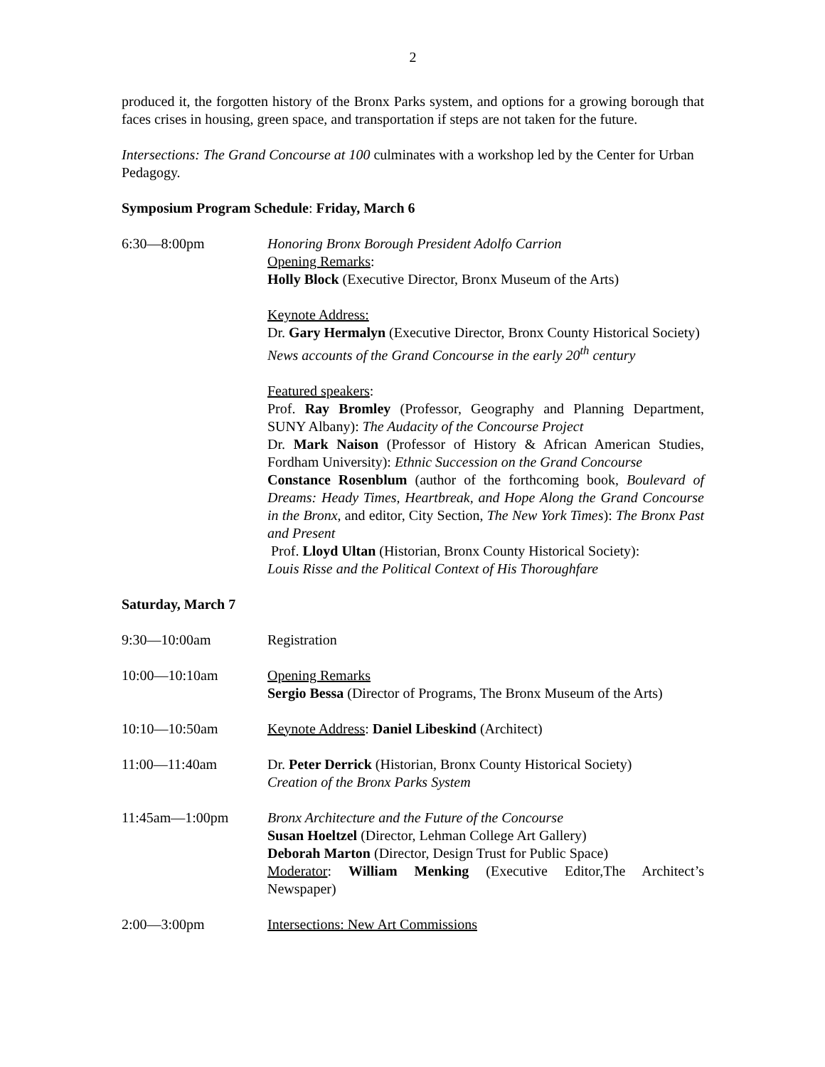2
produced it, the forgotten history of the Bronx Parks system, and options for a growing borough that faces crises in housing, green space, and transportation if steps are not taken for the future.
Intersections: The Grand Concourse at 100 culminates with a workshop led by the Center for Urban Pedagogy.
Symposium Program Schedule: Friday, March 6
6:30—8:00pm Honoring Bronx Borough President Adolfo Carrion
Opening Remarks:
Holly Block (Executive Director, Bronx Museum of the Arts)
Keynote Address:
Dr. Gary Hermalyn (Executive Director, Bronx County Historical Society)
News accounts of the Grand Concourse in the early 20<sup>th</sup> century
Featured speakers:
Prof. Ray Bromley (Professor, Geography and Planning Department, SUNY Albany): The Audacity of the Concourse Project
Dr. Mark Naison (Professor of History & African American Studies, Fordham University): Ethnic Succession on the Grand Concourse
Constance Rosenblum (author of the forthcoming book, Boulevard of Dreams: Heady Times, Heartbreak, and Hope Along the Grand Concourse in the Bronx, and editor, City Section, The New York Times): The Bronx Past and Present
Prof. Lloyd Ultan (Historian, Bronx County Historical Society):
Louis Risse and the Political Context of His Thoroughfare
Saturday, March 7
9:30—10:00am Registration
10:00—10:10am Opening Remarks
Sergio Bessa (Director of Programs, The Bronx Museum of the Arts)
10:10—10:50am Keynote Address: Daniel Libeskind (Architect)
11:00—11:40am Dr. Peter Derrick (Historian, Bronx County Historical Society)
Creation of the Bronx Parks System
11:45am—1:00pm Bronx Architecture and the Future of the Concourse
Susan Hoeltzel (Director, Lehman College Art Gallery)
Deborah Marton (Director, Design Trust for Public Space)
Moderator: William Menking (Executive Editor,The Architect’s Newspaper)
2:00—3:00pm Intersections: New Art Commissions